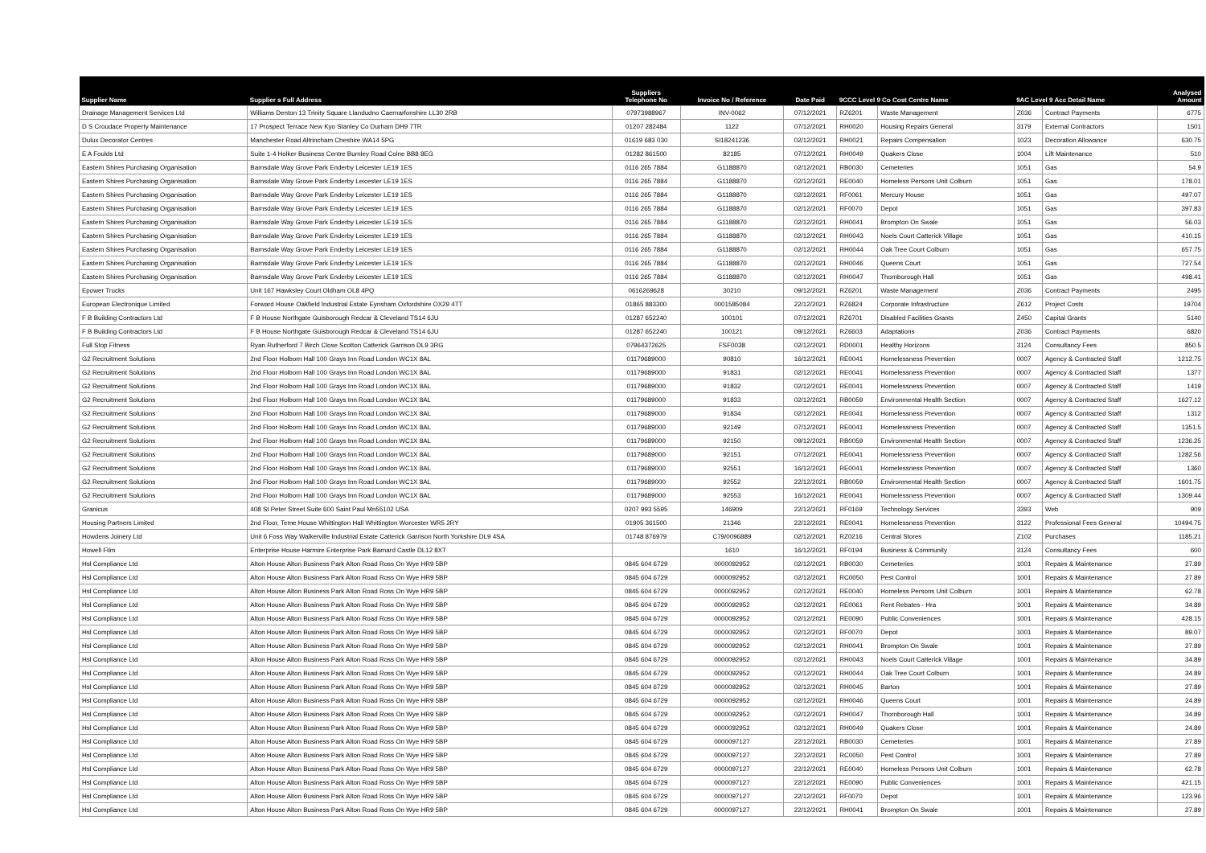| Supplier Name | Supplier s Full Address | Suppliers Telephone No | Invoice No / Reference | Date Paid | 9CCC Level 9 Co Cost Centre Name | | 9AC Level 9 Acc Detail Name | | Analysed Amount |
| --- | --- | --- | --- | --- | --- | --- | --- | --- | --- |
| Drainage Management Services Ltd | Williams Denton 13 Trinity Square Llandudno Caernarfonshire LL30 2RB | 07973988967 | INV-0062 | 07/12/2021 | RZ6201 | Waste Management | Z036 | Contract Payments | 6775 |
| D S Croudace Property Maintenance | 17 Prospect Terrace New Kyo Stanley Co Durham DH9 7TR | 01207 282484 | 1122 | 07/12/2021 | RH0020 | Housing Repairs General | 3179 | External Contractors | 1501 |
| Dulux Decorator Centres | Manchester Road Altrincham Cheshire WA14 5PG | 01619 683 030 | SI18241236 | 02/12/2021 | RH0021 | Repairs Compensation | 1023 | Decoration Allowance | 630.75 |
| E A Foulds Ltd | Suite 1-4 Holker Business Centre Burnley Road Colne BB8 8EG | 01282 861500 | 82185 | 07/12/2021 | RH0049 | Quakers Close | 1004 | Lift Maintenance | 510 |
| Eastern Shires Purchasing Organisation | Barnsdale Way Grove Park Enderby Leicester LE19 1ES | 0116 265 7884 | G1188870 | 02/12/2021 | RB0030 | Cemeteries | 1051 | Gas | 54.9 |
| Eastern Shires Purchasing Organisation | Barnsdale Way Grove Park Enderby Leicester LE19 1ES | 0116 265 7884 | G1188870 | 02/12/2021 | RE0040 | Homeless Persons Unit Colburn | 1051 | Gas | 178.01 |
| Eastern Shires Purchasing Organisation | Barnsdale Way Grove Park Enderby Leicester LE19 1ES | 0116 265 7884 | G1188870 | 02/12/2021 | RF0061 | Mercury House | 1051 | Gas | 497.07 |
| Eastern Shires Purchasing Organisation | Barnsdale Way Grove Park Enderby Leicester LE19 1ES | 0116 265 7884 | G1188870 | 02/12/2021 | RF0070 | Depot | 1051 | Gas | 397.83 |
| Eastern Shires Purchasing Organisation | Barnsdale Way Grove Park Enderby Leicester LE19 1ES | 0116 265 7884 | G1188870 | 02/12/2021 | RH0041 | Brompton On Swale | 1051 | Gas | 56.03 |
| Eastern Shires Purchasing Organisation | Barnsdale Way Grove Park Enderby Leicester LE19 1ES | 0116 265 7884 | G1188870 | 02/12/2021 | RH0043 | Noels Court Catterick Village | 1051 | Gas | 410.15 |
| Eastern Shires Purchasing Organisation | Barnsdale Way Grove Park Enderby Leicester LE19 1ES | 0116 265 7884 | G1188870 | 02/12/2021 | RH0044 | Oak Tree Court Colburn | 1051 | Gas | 657.75 |
| Eastern Shires Purchasing Organisation | Barnsdale Way Grove Park Enderby Leicester LE19 1ES | 0116 265 7884 | G1188870 | 02/12/2021 | RH0046 | Queens Court | 1051 | Gas | 727.54 |
| Eastern Shires Purchasing Organisation | Barnsdale Way Grove Park Enderby Leicester LE19 1ES | 0116 265 7884 | G1188870 | 02/12/2021 | RH0047 | Thornborough Hall | 1051 | Gas | 498.41 |
| Epower Trucks | Unit 167 Hawksley Court Oldham OL8 4PQ | 0616269628 | 30210 | 09/12/2021 | RZ6201 | Waste Management | Z036 | Contract Payments | 2495 |
| European Electronique Limited | Forward House Oakfield Industrial Estate Eynsham Oxfordshire OX29 4TT | 01865 883300 | 0001585084 | 22/12/2021 | RZ6824 | Corporate Infrastructure | Z612 | Project Costs | 19704 |
| F B Building Contractors Ltd | F B House Northgate Guisborough Redcar & Cleveland TS14 6JU | 01287 652240 | 100101 | 07/12/2021 | RZ6701 | Disabled Facilities Grants | Z450 | Capital Grants | 5140 |
| F B Building Contractors Ltd | F B House Northgate Guisborough Redcar & Cleveland TS14 6JU | 01287 652240 | 100121 | 09/12/2021 | RZ6603 | Adaptations | Z036 | Contract Payments | 6820 |
| Full Stop Fitness | Ryan Rutherford 7 Birch Close Scotton Catterick Garrison DL9 3RG | 07964372625 | FSF0038 | 02/12/2021 | RD0001 | Healthy Horizons | 3124 | Consultancy Fees | 850.5 |
| G2 Recruitment Solutions | 2nd Floor Holborn Hall 100 Grays Inn Road London WC1X 8AL | 01179689000 | 90810 | 16/12/2021 | RE0041 | Homelessness Prevention | 0007 | Agency & Contracted Staff | 1212.75 |
| G2 Recruitment Solutions | 2nd Floor Holborn Hall 100 Grays Inn Road London WC1X 8AL | 01179689000 | 91831 | 02/12/2021 | RE0041 | Homelessness Prevention | 0007 | Agency & Contracted Staff | 1377 |
| G2 Recruitment Solutions | 2nd Floor Holborn Hall 100 Grays Inn Road London WC1X 8AL | 01179689000 | 91832 | 02/12/2021 | RE0041 | Homelessness Prevention | 0007 | Agency & Contracted Staff | 1419 |
| G2 Recruitment Solutions | 2nd Floor Holborn Hall 100 Grays Inn Road London WC1X 8AL | 01179689000 | 91833 | 02/12/2021 | RB0059 | Environmental Health Section | 0007 | Agency & Contracted Staff | 1627.12 |
| G2 Recruitment Solutions | 2nd Floor Holborn Hall 100 Grays Inn Road London WC1X 8AL | 01179689000 | 91834 | 02/12/2021 | RE0041 | Homelessness Prevention | 0007 | Agency & Contracted Staff | 1312 |
| G2 Recruitment Solutions | 2nd Floor Holborn Hall 100 Grays Inn Road London WC1X 8AL | 01179689000 | 92149 | 07/12/2021 | RE0041 | Homelessness Prevention | 0007 | Agency & Contracted Staff | 1351.5 |
| G2 Recruitment Solutions | 2nd Floor Holborn Hall 100 Grays Inn Road London WC1X 8AL | 01179689000 | 92150 | 09/12/2021 | RB0059 | Environmental Health Section | 0007 | Agency & Contracted Staff | 1236.25 |
| G2 Recruitment Solutions | 2nd Floor Holborn Hall 100 Grays Inn Road London WC1X 8AL | 01179689000 | 92151 | 07/12/2021 | RE0041 | Homelessness Prevention | 0007 | Agency & Contracted Staff | 1282.56 |
| G2 Recruitment Solutions | 2nd Floor Holborn Hall 100 Grays Inn Road London WC1X 8AL | 01179689000 | 92551 | 16/12/2021 | RE0041 | Homelessness Prevention | 0007 | Agency & Contracted Staff | 1360 |
| G2 Recruitment Solutions | 2nd Floor Holborn Hall 100 Grays Inn Road London WC1X 8AL | 01179689000 | 92552 | 22/12/2021 | RB0059 | Environmental Health Section | 0007 | Agency & Contracted Staff | 1601.75 |
| G2 Recruitment Solutions | 2nd Floor Holborn Hall 100 Grays Inn Road London WC1X 8AL | 01179689000 | 92553 | 16/12/2021 | RE0041 | Homelessness Prevention | 0007 | Agency & Contracted Staff | 1309.44 |
| Granicus | 408 St Peter Street Suite 600 Saint Paul Mn55102 USA | 0207 993 5595 | 146909 | 22/12/2021 | RF0169 | Technology Services | 3393 | Web | 909 |
| Housing Partners Limited | 2nd Floor, Teme House Whittington Hall Whittington Worcester WR5 2RY | 01905 361500 | 21346 | 22/12/2021 | RE0041 | Homelessness Prevention | 3122 | Professional Fees General | 10494.75 |
| Howdens Joinery Ltd | Unit 6 Foss Way Walkerville Industrial Estate Catterick Garrison North Yorkshire DL9 4SA | 01748 876979 | C79/0096889 | 02/12/2021 | RZ0216 | Central Stores | Z102 | Purchases | 1185.21 |
| Howell Film | Enterprise House Harmire Enterprise Park Barnard Castle DL12 8XT | | 1610 | 16/12/2021 | RF0194 | Business & Community | 3124 | Consultancy Fees | 600 |
| Hsl Compliance Ltd | Alton House Alton Business Park Alton Road Ross On Wye HR9 5BP | 0845 604 6729 | 0000092952 | 02/12/2021 | RB0030 | Cemeteries | 1001 | Repairs & Maintenance | 27.89 |
| Hsl Compliance Ltd | Alton House Alton Business Park Alton Road Ross On Wye HR9 5BP | 0845 604 6729 | 0000092952 | 02/12/2021 | RC0050 | Pest Control | 1001 | Repairs & Maintenance | 27.89 |
| Hsl Compliance Ltd | Alton House Alton Business Park Alton Road Ross On Wye HR9 5BP | 0845 604 6729 | 0000092952 | 02/12/2021 | RE0040 | Homeless Persons Unit Colburn | 1001 | Repairs & Maintenance | 62.78 |
| Hsl Compliance Ltd | Alton House Alton Business Park Alton Road Ross On Wye HR9 5BP | 0845 604 6729 | 0000092952 | 02/12/2021 | RE0061 | Rent Rebates - Hra | 1001 | Repairs & Maintenance | 34.89 |
| Hsl Compliance Ltd | Alton House Alton Business Park Alton Road Ross On Wye HR9 5BP | 0845 604 6729 | 0000092952 | 02/12/2021 | RE0090 | Public Conveniences | 1001 | Repairs & Maintenance | 428.15 |
| Hsl Compliance Ltd | Alton House Alton Business Park Alton Road Ross On Wye HR9 5BP | 0845 604 6729 | 0000092952 | 02/12/2021 | RF0070 | Depot | 1001 | Repairs & Maintenance | 89.07 |
| Hsl Compliance Ltd | Alton House Alton Business Park Alton Road Ross On Wye HR9 5BP | 0845 604 6729 | 0000092952 | 02/12/2021 | RH0041 | Brompton On Swale | 1001 | Repairs & Maintenance | 27.89 |
| Hsl Compliance Ltd | Alton House Alton Business Park Alton Road Ross On Wye HR9 5BP | 0845 604 6729 | 0000092952 | 02/12/2021 | RH0043 | Noels Court Catterick Village | 1001 | Repairs & Maintenance | 34.89 |
| Hsl Compliance Ltd | Alton House Alton Business Park Alton Road Ross On Wye HR9 5BP | 0845 604 6729 | 0000092952 | 02/12/2021 | RH0044 | Oak Tree Court Colburn | 1001 | Repairs & Maintenance | 34.89 |
| Hsl Compliance Ltd | Alton House Alton Business Park Alton Road Ross On Wye HR9 5BP | 0845 604 6729 | 0000092952 | 02/12/2021 | RH0045 | Barton | 1001 | Repairs & Maintenance | 27.89 |
| Hsl Compliance Ltd | Alton House Alton Business Park Alton Road Ross On Wye HR9 5BP | 0845 604 6729 | 0000092952 | 02/12/2021 | RH0046 | Queens Court | 1001 | Repairs & Maintenance | 24.89 |
| Hsl Compliance Ltd | Alton House Alton Business Park Alton Road Ross On Wye HR9 5BP | 0845 604 6729 | 0000092952 | 02/12/2021 | RH0047 | Thornborough Hall | 1001 | Repairs & Maintenance | 34.89 |
| Hsl Compliance Ltd | Alton House Alton Business Park Alton Road Ross On Wye HR9 5BP | 0845 604 6729 | 0000092952 | 02/12/2021 | RH0049 | Quakers Close | 1001 | Repairs & Maintenance | 24.89 |
| Hsl Compliance Ltd | Alton House Alton Business Park Alton Road Ross On Wye HR9 5BP | 0845 604 6729 | 0000097127 | 22/12/2021 | RB0030 | Cemeteries | 1001 | Repairs & Maintenance | 27.89 |
| Hsl Compliance Ltd | Alton House Alton Business Park Alton Road Ross On Wye HR9 5BP | 0845 604 6729 | 0000097127 | 22/12/2021 | RC0050 | Pest Control | 1001 | Repairs & Maintenance | 27.89 |
| Hsl Compliance Ltd | Alton House Alton Business Park Alton Road Ross On Wye HR9 5BP | 0845 604 6729 | 0000097127 | 22/12/2021 | RE0040 | Homeless Persons Unit Colburn | 1001 | Repairs & Maintenance | 62.78 |
| Hsl Compliance Ltd | Alton House Alton Business Park Alton Road Ross On Wye HR9 5BP | 0845 604 6729 | 0000097127 | 22/12/2021 | RE0090 | Public Conveniences | 1001 | Repairs & Maintenance | 421.15 |
| Hsl Compliance Ltd | Alton House Alton Business Park Alton Road Ross On Wye HR9 5BP | 0845 604 6729 | 0000097127 | 22/12/2021 | RF0070 | Depot | 1001 | Repairs & Maintenance | 123.96 |
| Hsl Compliance Ltd | Alton House Alton Business Park Alton Road Ross On Wye HR9 5BP | 0845 604 6729 | 0000097127 | 22/12/2021 | RH0041 | Brompton On Swale | 1001 | Repairs & Maintenance | 27.89 |